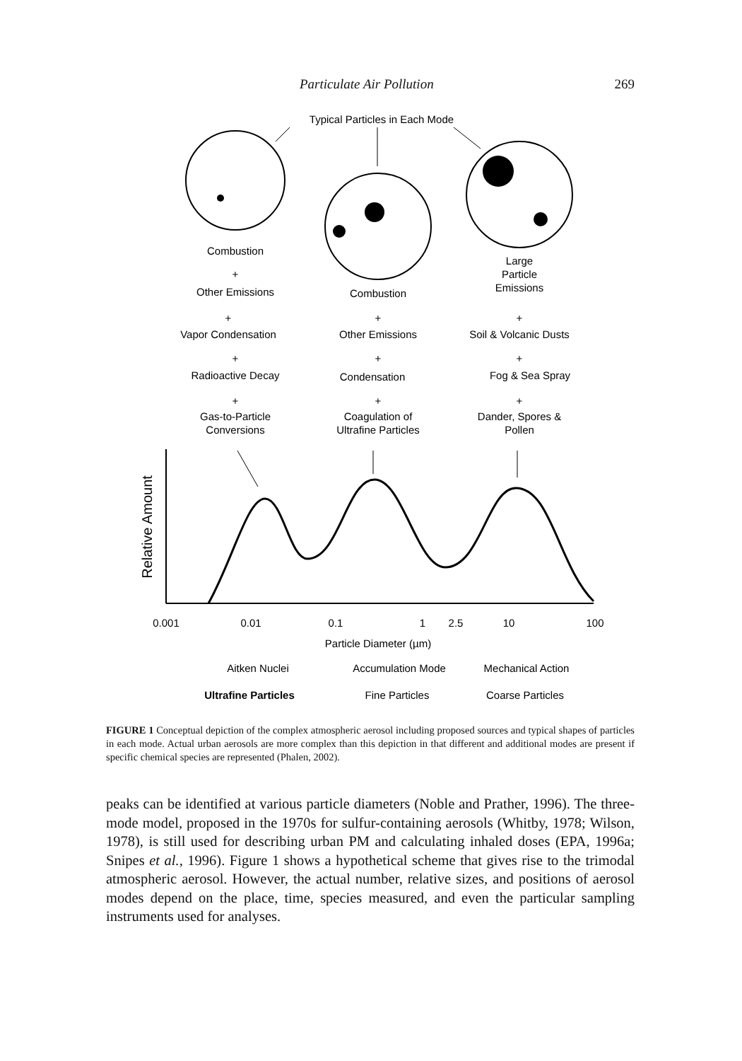Particulate Air Pollution 269
Typical Particles in Each Mode
Combustion
+
Other Emissions
Combustion
Large
Particle
Emissions
+
Vapor Condensation
+
Other Emissions
+
Soil & Volcanic Dusts
+
Radioactive Decay
+
Condensation
+
Fog & Sea Spray
+
Gas-to-Particle
Conversions
+
Coagulation of
Ultrafine Particles
+
Dander, Spores &
Pollen
Relative Amount
0.001
0.01
0.1
1
2.5
10
100
Particle Diameter (µm)
Aitken Nuclei
Accumulation Mode
Mechanical Action
Ultrafine Particles
Fine Particles
Coarse Particles
FIGURE 1 Conceptual depiction of the complex atmospheric aerosol including proposed sources and typical shapes of particles in each mode. Actual urban aerosols are more complex than this depiction in that different and additional modes are present if specific chemical species are represented (Phalen, 2002).
peaks can be identified at various particle diameters (Noble and Prather, 1996). The three-mode model, proposed in the 1970s for sulfur-containing aerosols (Whitby, 1978; Wilson, 1978), is still used for describing urban PM and calculating inhaled doses (EPA, 1996a; Snipes et al., 1996). Figure 1 shows a hypothetical scheme that gives rise to the trimodal atmospheric aerosol. However, the actual number, relative sizes, and positions of aerosol modes depend on the place, time, species measured, and even the particular sampling instruments used for analyses.